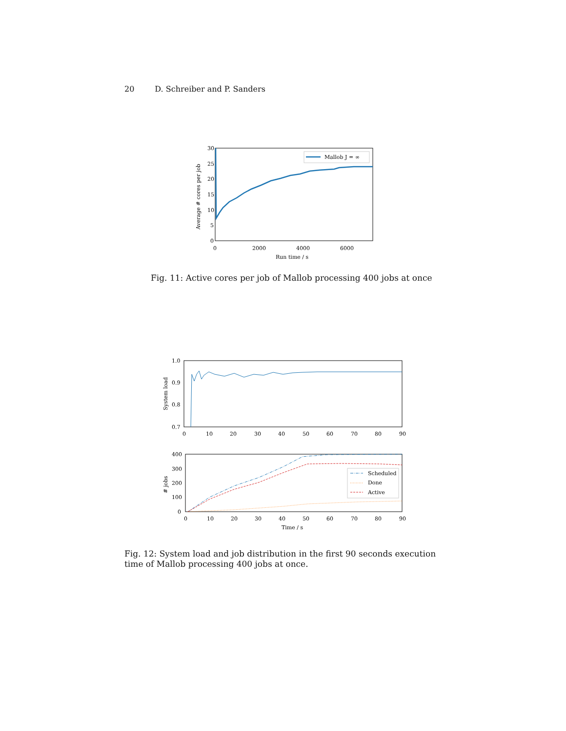20 D. Schreiber and P. Sanders
30
25
20
15
10
5
0
0
2000
4000
6000
Run time / s
Average # cores per job
Mallob J = ∞
Fig. 11: Active cores per job of Mallob processing 400 jobs at once
1.0
0.9
0.8
0.7
0
10
20
30
40
50
60
70
80
90
System load
400
300
200
100
0
0
10
20
30
40
50
60
70
80
90
Time / s
# jobs
Scheduled
Done
Active
Fig. 12: System load and job distribution in the first 90 seconds execution time of Mallob processing 400 jobs at once.